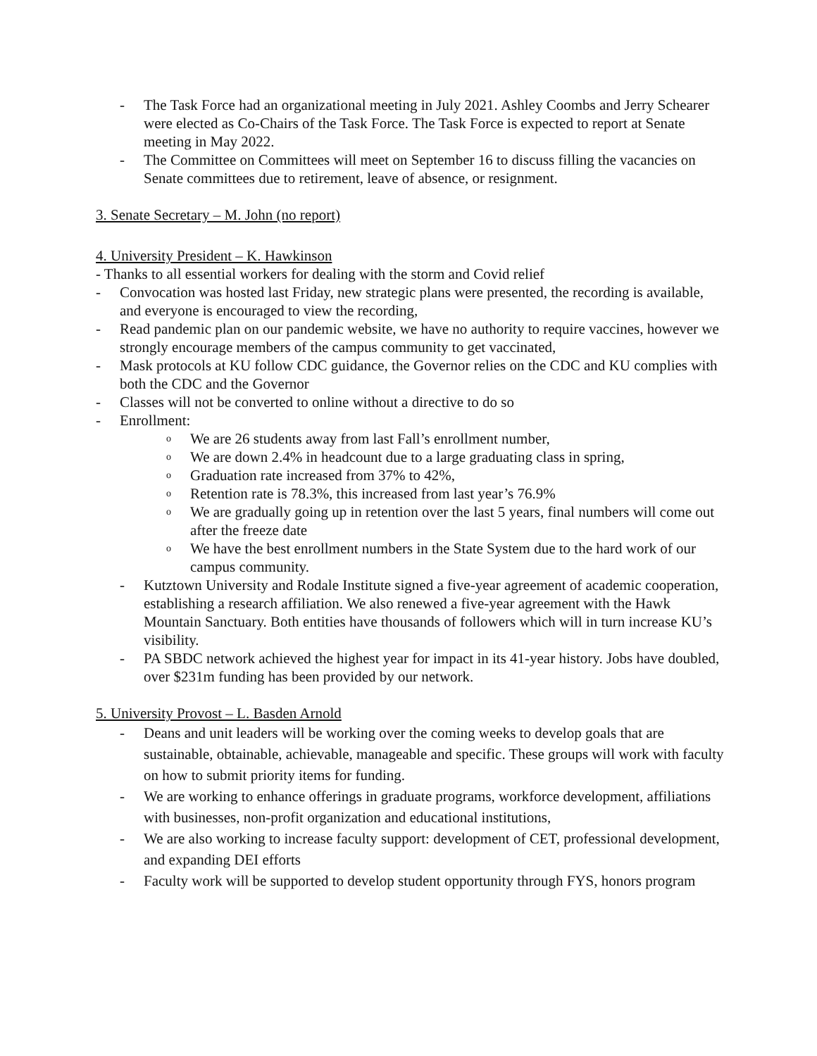- The Task Force had an organizational meeting in July 2021. Ashley Coombs and Jerry Schearer were elected as Co-Chairs of the Task Force. The Task Force is expected to report at Senate meeting in May 2022.
- The Committee on Committees will meet on September 16 to discuss filling the vacancies on Senate committees due to retirement, leave of absence, or resignment.
3. Senate Secretary – M. John (no report)
4. University President – K. Hawkinson
- Thanks to all essential workers for dealing with the storm and Covid relief
- Convocation was hosted last Friday, new strategic plans were presented, the recording is available, and everyone is encouraged to view the recording,
- Read pandemic plan on our pandemic website, we have no authority to require vaccines, however we strongly encourage members of the campus community to get vaccinated,
- Mask protocols at KU follow CDC guidance, the Governor relies on the CDC and KU complies with both the CDC and the Governor
- Classes will not be converted to online without a directive to do so
- Enrollment:
o We are 26 students away from last Fall’s enrollment number,
o We are down 2.4% in headcount due to a large graduating class in spring,
o Graduation rate increased from 37% to 42%,
o Retention rate is 78.3%, this increased from last year’s 76.9%
o We are gradually going up in retention over the last 5 years, final numbers will come out after the freeze date
o We have the best enrollment numbers in the State System due to the hard work of our campus community.
- Kutztown University and Rodale Institute signed a five-year agreement of academic cooperation, establishing a research affiliation. We also renewed a five-year agreement with the Hawk Mountain Sanctuary. Both entities have thousands of followers which will in turn increase KU’s visibility.
- PA SBDC network achieved the highest year for impact in its 41-year history. Jobs have doubled, over $231m funding has been provided by our network.
5. University Provost – L. Basden Arnold
- Deans and unit leaders will be working over the coming weeks to develop goals that are sustainable, obtainable, achievable, manageable and specific. These groups will work with faculty on how to submit priority items for funding.
- We are working to enhance offerings in graduate programs, workforce development, affiliations with businesses, non-profit organization and educational institutions,
- We are also working to increase faculty support: development of CET, professional development, and expanding DEI efforts
- Faculty work will be supported to develop student opportunity through FYS, honors program